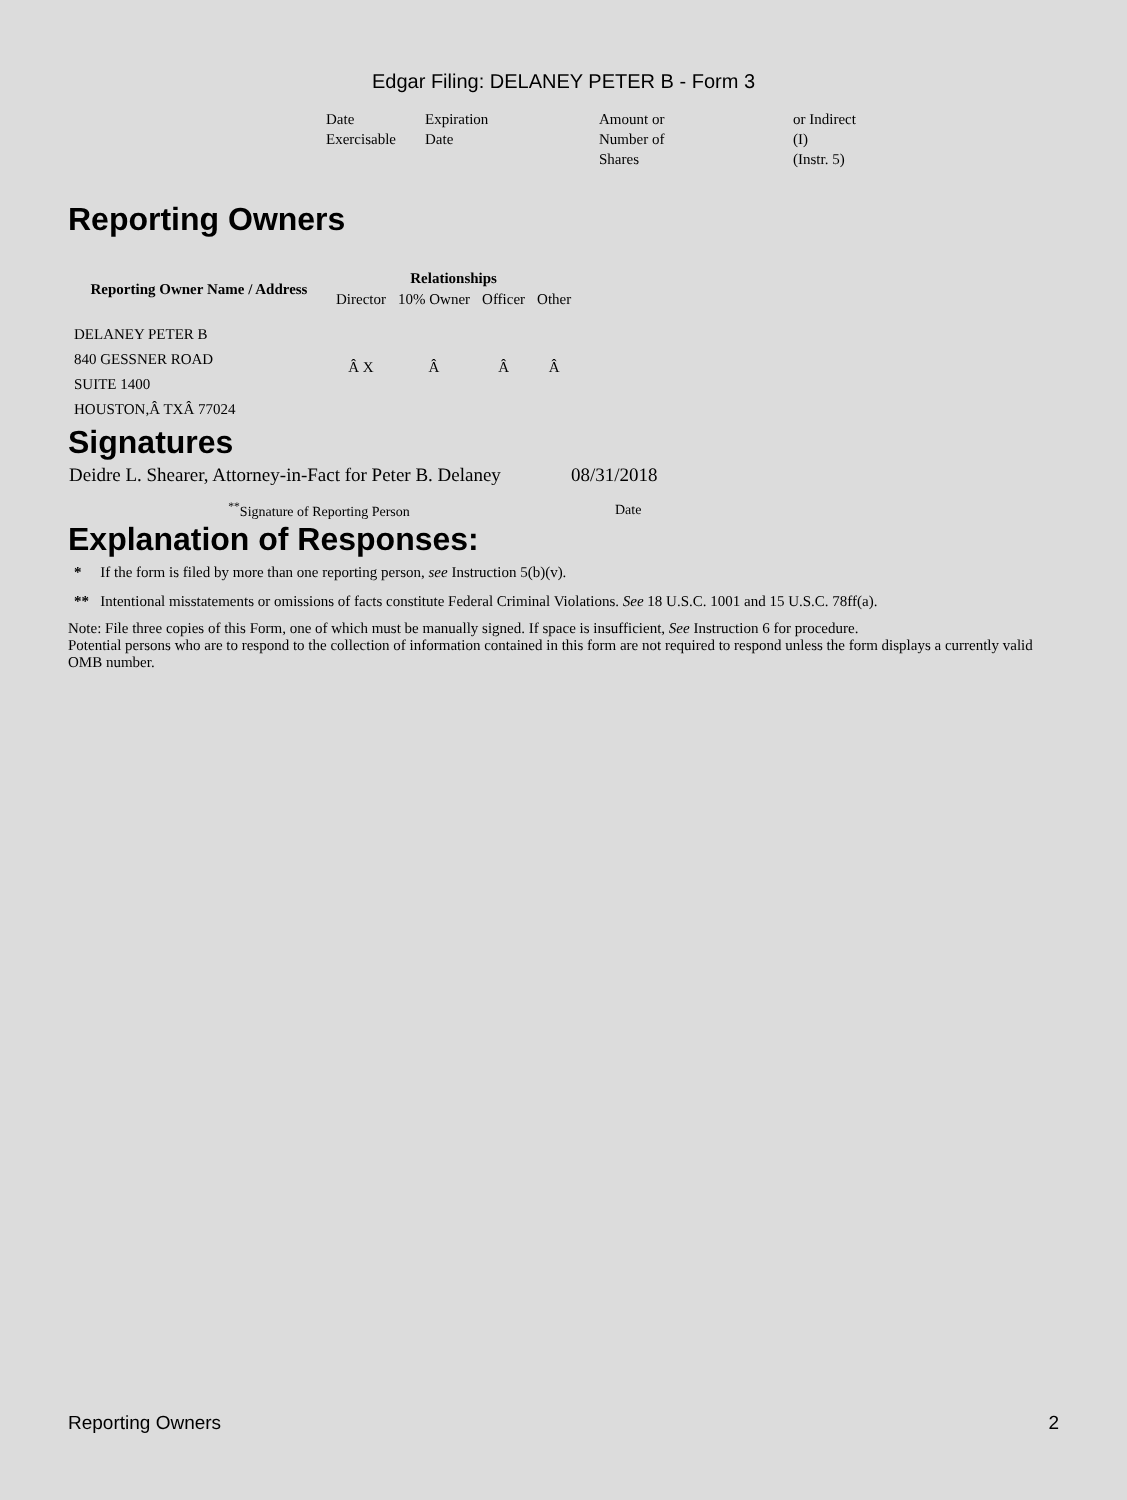Edgar Filing: DELANEY PETER B - Form 3
| Date Exercisable | Expiration Date | Amount or Number of Shares | or Indirect (I) (Instr. 5) |
Reporting Owners
| Reporting Owner Name / Address | Relationships | | | |
| --- | --- | --- | --- | --- |
| | Director | 10% Owner | Officer | Other |
| DELANEY PETER B 840 GESSNER ROAD SUITE 1400 HOUSTON,Â TXÂ 77024 | Â X | Â | Â | Â |
Signatures
| Deidre L. Shearer, Attorney-in-Fact for Peter B. Delaney | 08/31/2018 |
| <sup>**</sup> Signature of Reporting Person | Date |
Explanation of Responses:
* If the form is filed by more than one reporting person, see Instruction 5(b)(v).
** Intentional misstatements or omissions of facts constitute Federal Criminal Violations. See 18 U.S.C. 1001 and 15 U.S.C. 78ff(a).
Note: File three copies of this Form, one of which must be manually signed. If space is insufficient, See Instruction 6 for procedure.
Potential persons who are to respond to the collection of information contained in this form are not required to respond unless the form displays a currently valid OMB number.
Reporting Owners 2